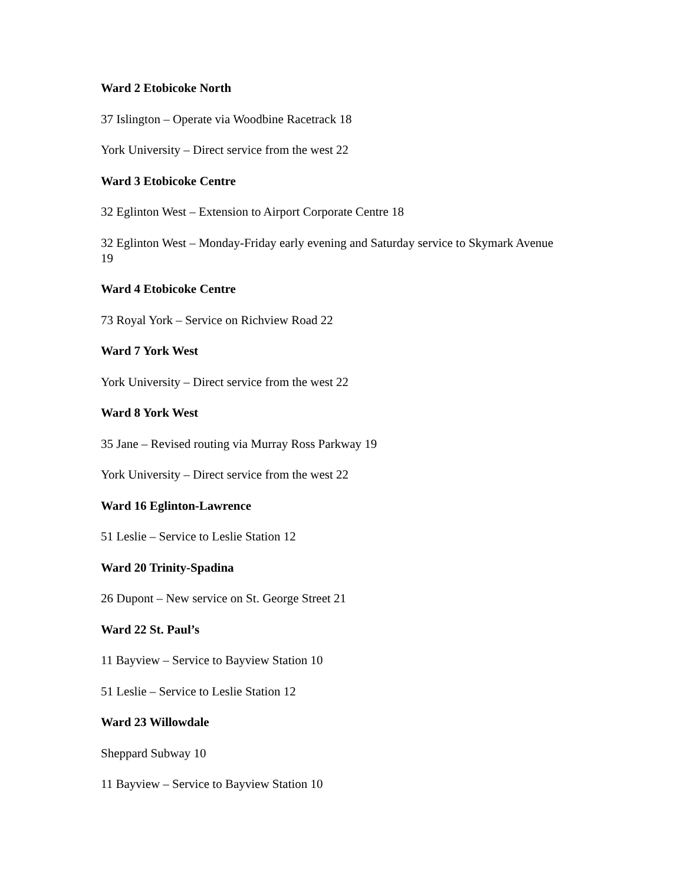Ward 2 Etobicoke North
37 Islington – Operate via Woodbine Racetrack 18
York University – Direct service from the west 22
Ward 3 Etobicoke Centre
32 Eglinton West – Extension to Airport Corporate Centre 18
32 Eglinton West – Monday-Friday early evening and Saturday service to Skymark Avenue 19
Ward 4 Etobicoke Centre
73 Royal York – Service on Richview Road 22
Ward 7 York West
York University – Direct service from the west 22
Ward 8 York West
35 Jane – Revised routing via Murray Ross Parkway 19
York University – Direct service from the west 22
Ward 16 Eglinton-Lawrence
51 Leslie – Service to Leslie Station 12
Ward 20 Trinity-Spadina
26 Dupont – New service on St. George Street 21
Ward 22 St. Paul’s
11 Bayview – Service to Bayview Station 10
51 Leslie – Service to Leslie Station 12
Ward 23 Willowdale
Sheppard Subway 10
11 Bayview – Service to Bayview Station 10